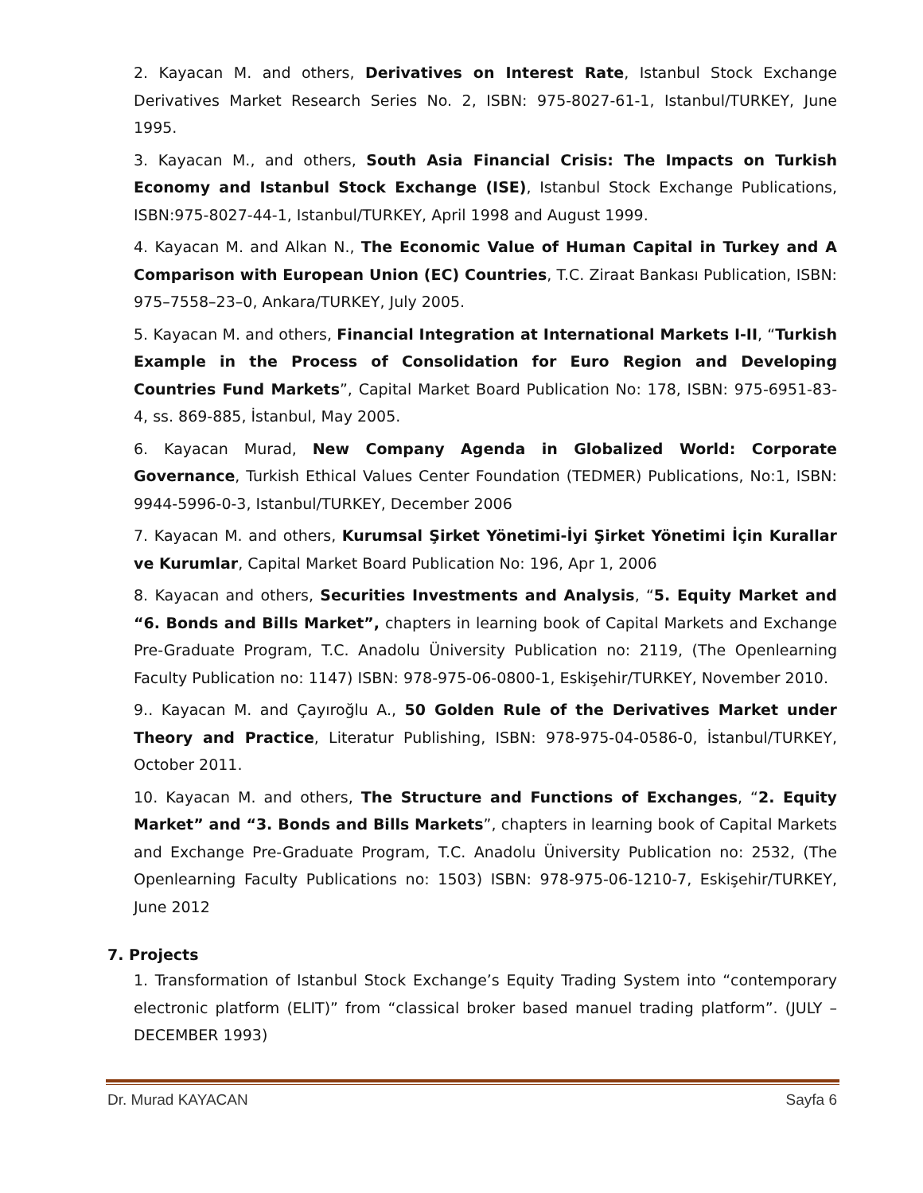2. Kayacan M. and others, Derivatives on Interest Rate, Istanbul Stock Exchange Derivatives Market Research Series No. 2, ISBN: 975-8027-61-1, Istanbul/TURKEY, June 1995.
3. Kayacan M., and others, South Asia Financial Crisis: The Impacts on Turkish Economy and Istanbul Stock Exchange (ISE), Istanbul Stock Exchange Publications, ISBN:975-8027-44-1, Istanbul/TURKEY, April 1998 and August 1999.
4. Kayacan M. and Alkan N., The Economic Value of Human Capital in Turkey and A Comparison with European Union (EC) Countries, T.C. Ziraat Bankası Publication, ISBN: 975–7558–23–0, Ankara/TURKEY, July 2005.
5. Kayacan M. and others, Financial Integration at International Markets I-II, “Turkish Example in the Process of Consolidation for Euro Region and Developing Countries Fund Markets”, Capital Market Board Publication No: 178, ISBN: 975-6951-83-4, ss. 869-885, İstanbul, May 2005.
6. Kayacan Murad, New Company Agenda in Globalized World: Corporate Governance, Turkish Ethical Values Center Foundation (TEDMER) Publications, No:1, ISBN: 9944-5996-0-3, Istanbul/TURKEY, December 2006
7. Kayacan M. and others, Kurumsal Şirket Yönetimi-İyi Şirket Yönetimi İçin Kurallar ve Kurumlar, Capital Market Board Publication No: 196, Apr 1, 2006
8. Kayacan and others, Securities Investments and Analysis, “5. Equity Market and “6. Bonds and Bills Market”, chapters in learning book of Capital Markets and Exchange Pre-Graduate Program, T.C. Anadolu Üniversity Publication no: 2119, (The Openlearning Faculty Publication no: 1147) ISBN: 978-975-06-0800-1, Eskişehir/TURKEY, November 2010.
9.. Kayacan M. and Çayıroğlu A., 50 Golden Rule of the Derivatives Market under Theory and Practice, Literatur Publishing, ISBN: 978-975-04-0586-0, İstanbul/TURKEY, October 2011.
10. Kayacan M. and others, The Structure and Functions of Exchanges, “2. Equity Market” and “3. Bonds and Bills Markets”, chapters in learning book of Capital Markets and Exchange Pre-Graduate Program, T.C. Anadolu Üniversity Publication no: 2532, (The Openlearning Faculty Publications no: 1503) ISBN: 978-975-06-1210-7, Eskişehir/TURKEY, June 2012
7. Projects
1. Transformation of Istanbul Stock Exchange’s Equity Trading System into “contemporary electronic platform (ELIT)” from “classical broker based manuel trading platform”. (JULY – DECEMBER 1993)
Dr. Murad KAYACAN Sayfa 6